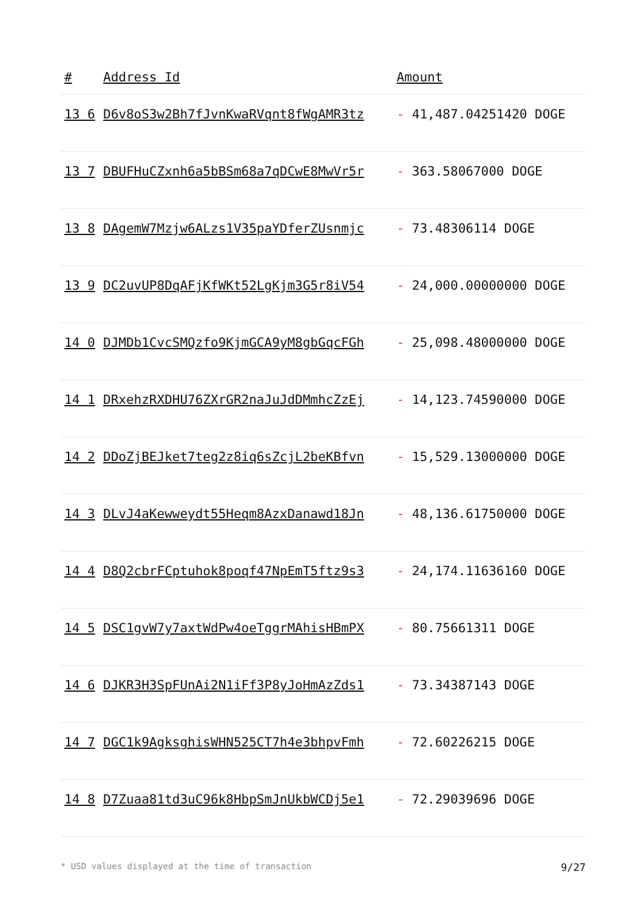| # | Address Id | Amount |
| --- | --- | --- |
| 13 6 | D6v8oS3w2Bh7fJvnKwaRVqnt8fWgAMR3tz | - 41,487.04251420 DOGE |
| 13 7 | DBUFHuCZxnh6a5bBSm68a7qDCwE8MwVr5r | - 363.58067000 DOGE |
| 13 8 | DAgemW7Mzjw6ALzs1V35paYDferZUsnmjc | - 73.48306114 DOGE |
| 13 9 | DC2uvUP8DqAFjKfWKt52LgKjm3G5r8iV54 | - 24,000.00000000 DOGE |
| 14 0 | DJMDb1CvcSMQzfo9KjmGCA9yM8gbGqcFGh | - 25,098.48000000 DOGE |
| 14 1 | DRxehzRXDHU76ZXrGR2naJuJdDMmhcZzEj | - 14,123.74590000 DOGE |
| 14 2 | DDoZjBEJket7teg2z8iq6sZcjL2beKBfvn | - 15,529.13000000 DOGE |
| 14 3 | DLvJ4aKewweydt55Heqm8AzxDanawd18Jn | - 48,136.61750000 DOGE |
| 14 4 | D8Q2cbrFCptuhok8poqf47NpEmT5ftz9s3 | - 24,174.11636160 DOGE |
| 14 5 | DSC1gvW7y7axtWdPw4oeTggrMAhisHBmPX | - 80.75661311 DOGE |
| 14 6 | DJKR3H3SpFUnAi2N1iFf3P8yJoHmAzZds1 | - 73.34387143 DOGE |
| 14 7 | DGC1k9AgksghisWHN525CT7h4e3bhpvFmh | - 72.60226215 DOGE |
| 14 8 | D7Zuaa81td3uC96k8HbpSmJnUkbWCDj5e1 | - 72.29039696 DOGE |
* USD values displayed at the time of transaction 9/27